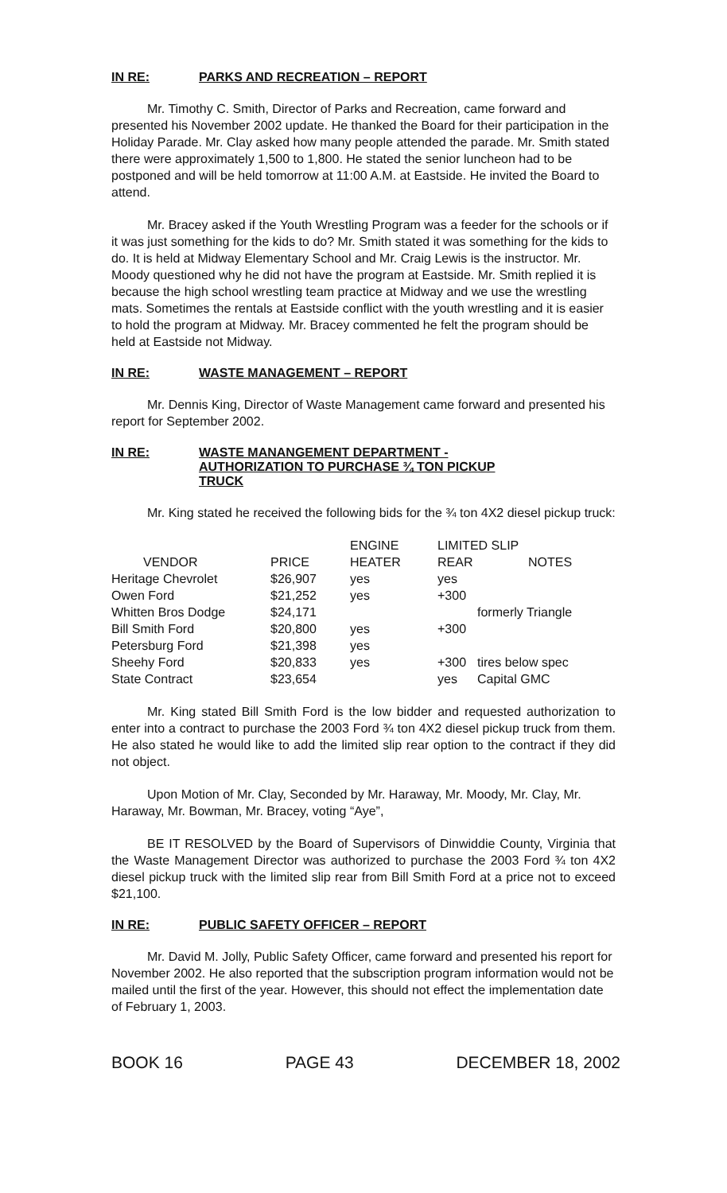IN RE: PARKS AND RECREATION – REPORT
Mr. Timothy C. Smith, Director of Parks and Recreation, came forward and presented his November 2002 update. He thanked the Board for their participation in the Holiday Parade. Mr. Clay asked how many people attended the parade. Mr. Smith stated there were approximately 1,500 to 1,800. He stated the senior luncheon had to be postponed and will be held tomorrow at 11:00 A.M. at Eastside. He invited the Board to attend.
Mr. Bracey asked if the Youth Wrestling Program was a feeder for the schools or if it was just something for the kids to do? Mr. Smith stated it was something for the kids to do. It is held at Midway Elementary School and Mr. Craig Lewis is the instructor. Mr. Moody questioned why he did not have the program at Eastside. Mr. Smith replied it is because the high school wrestling team practice at Midway and we use the wrestling mats. Sometimes the rentals at Eastside conflict with the youth wrestling and it is easier to hold the program at Midway. Mr. Bracey commented he felt the program should be held at Eastside not Midway.
IN RE: WASTE MANAGEMENT – REPORT
Mr. Dennis King, Director of Waste Management came forward and presented his report for September 2002.
IN RE: WASTE MANANGEMENT DEPARTMENT -
AUTHORIZATION TO PURCHASE ¾ TON PICKUP
TRUCK
Mr. King stated he received the following bids for the ¾ ton 4X2 diesel pickup truck:
| | | ENGINE | LIMITED SLIP | |
| --- | --- | --- | --- | --- |
| VENDOR | PRICE | HEATER | REAR | NOTES |
| Heritage Chevrolet | $26,907 | yes | yes | |
| Owen Ford | $21,252 | yes | +300 | |
| Whitten Bros Dodge | $24,171 | | | formerly Triangle |
| Bill Smith Ford | $20,800 | yes | +300 | |
| Petersburg Ford | $21,398 | yes | | |
| Sheehy Ford | $20,833 | yes | +300 | tires below spec |
| State Contract | $23,654 | | yes | Capital GMC |
Mr. King stated Bill Smith Ford is the low bidder and requested authorization to enter into a contract to purchase the 2003 Ford ¾ ton 4X2 diesel pickup truck from them. He also stated he would like to add the limited slip rear option to the contract if they did not object.
Upon Motion of Mr. Clay, Seconded by Mr. Haraway, Mr. Moody, Mr. Clay, Mr. Haraway, Mr. Bowman, Mr. Bracey, voting “Aye”,
BE IT RESOLVED by the Board of Supervisors of Dinwiddie County, Virginia that the Waste Management Director was authorized to purchase the 2003 Ford ¾ ton 4X2 diesel pickup truck with the limited slip rear from Bill Smith Ford at a price not to exceed $21,100.
IN RE: PUBLIC SAFETY OFFICER – REPORT
Mr. David M. Jolly, Public Safety Officer, came forward and presented his report for November 2002. He also reported that the subscription program information would not be mailed until the first of the year. However, this should not effect the implementation date of February 1, 2003.
BOOK 16 PAGE 43 DECEMBER 18, 2002